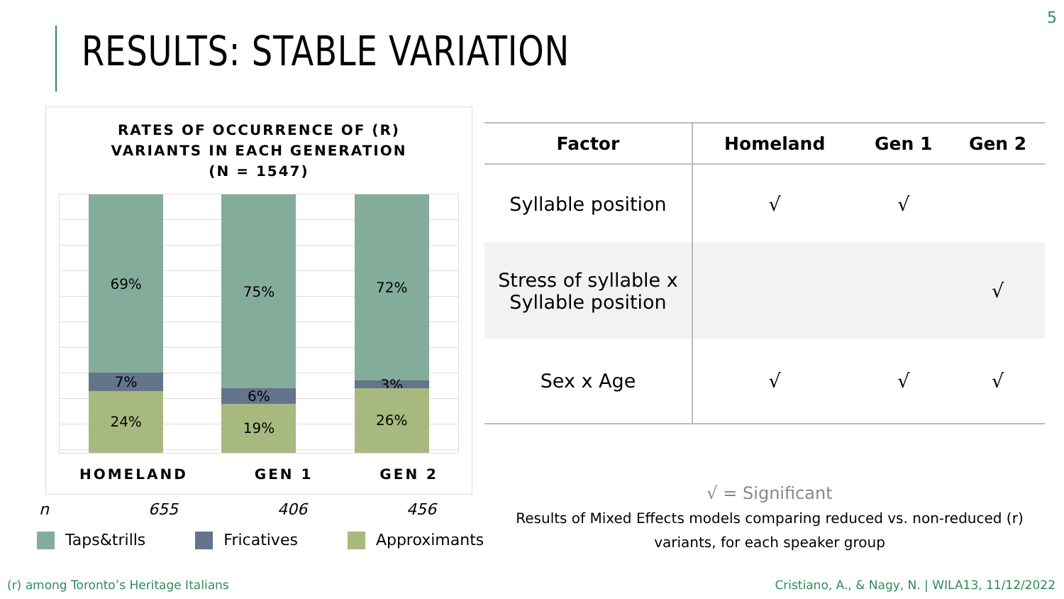5
RESULTS: STABLE VARIATION
RATES OF OCCURRENCE OF (R)
VARIANTS IN EACH GENERATION
(N = 1547)
69%
7%
24%
75%
6%
19%
72%
3%
26%
HOMELAND GEN 1 GEN 2
n 655 406 456
Taps&trills Fricatives Approximants
| Factor | Homeland | Gen 1 | Gen 2 |
| --- | --- | --- | --- |
| Syllable position | √ | √ | |
| Stress of syllable x Syllable position | | | √ |
| Sex x Age | √ | √ | √ |
√ = Significant
Results of Mixed Effects models comparing reduced vs. non-reduced (r) variants, for each speaker group
(r) among Toronto’s Heritage Italians
Cristiano, A., & Nagy, N. | WILA13, 11/12/2022